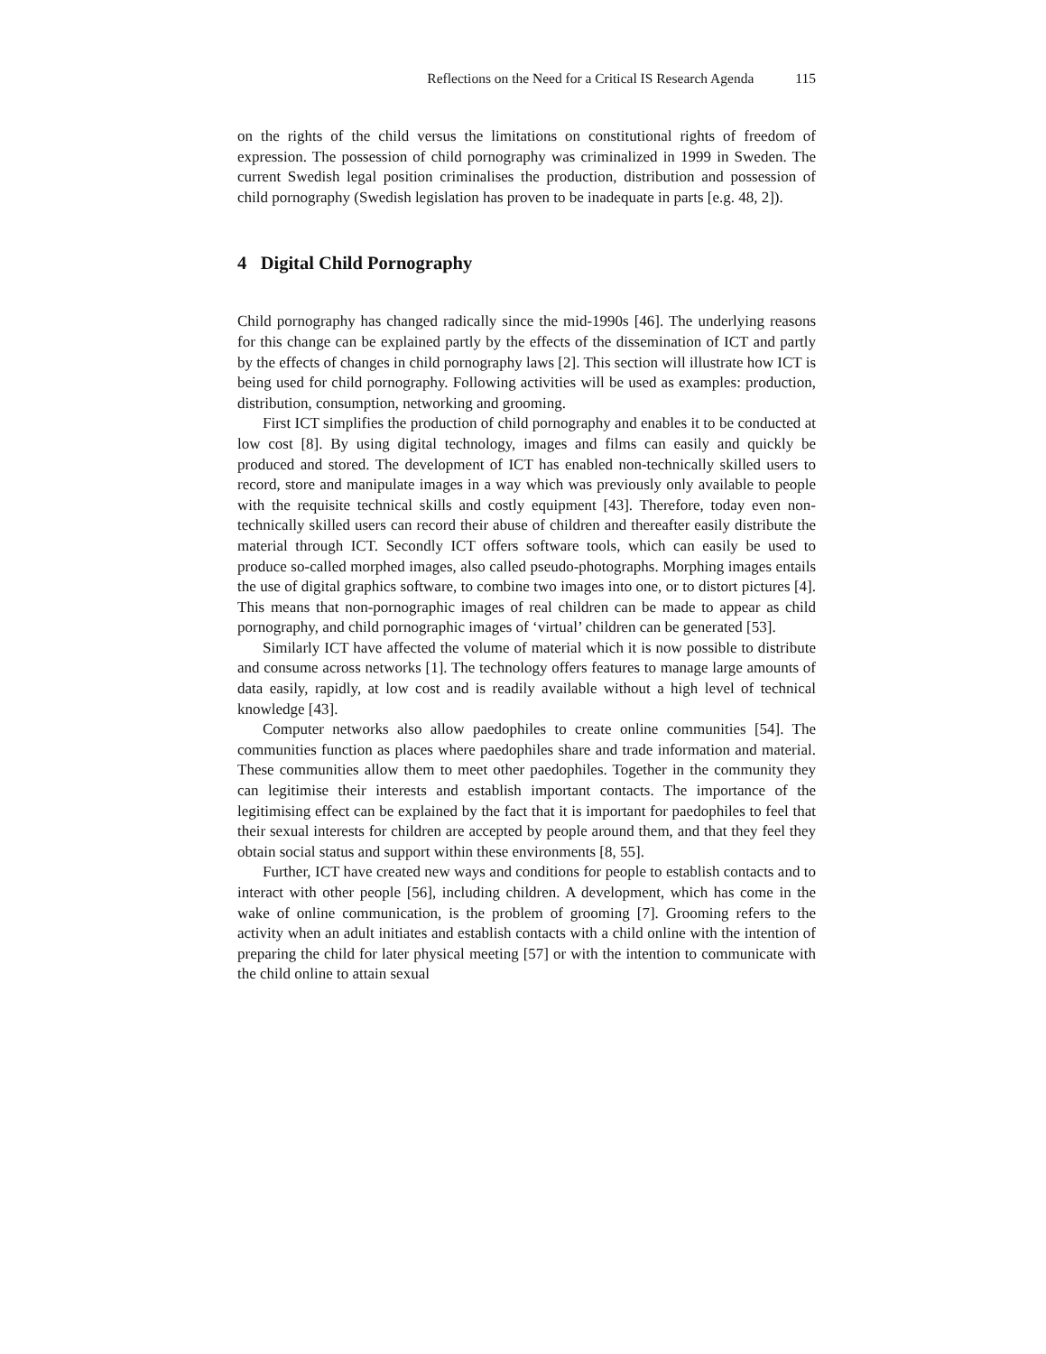Reflections on the Need for a Critical IS Research Agenda 115
on the rights of the child versus the limitations on constitutional rights of freedom of expression. The possession of child pornography was criminalized in 1999 in Sweden. The current Swedish legal position criminalises the production, distribution and possession of child pornography (Swedish legislation has proven to be inadequate in parts [e.g. 48, 2]).
4 Digital Child Pornography
Child pornography has changed radically since the mid-1990s [46]. The underlying reasons for this change can be explained partly by the effects of the dissemination of ICT and partly by the effects of changes in child pornography laws [2]. This section will illustrate how ICT is being used for child pornography. Following activities will be used as examples: production, distribution, consumption, networking and grooming.
First ICT simplifies the production of child pornography and enables it to be conducted at low cost [8]. By using digital technology, images and films can easily and quickly be produced and stored. The development of ICT has enabled non-technically skilled users to record, store and manipulate images in a way which was previously only available to people with the requisite technical skills and costly equipment [43]. Therefore, today even non-technically skilled users can record their abuse of children and thereafter easily distribute the material through ICT. Secondly ICT offers software tools, which can easily be used to produce so-called morphed images, also called pseudo-photographs. Morphing images entails the use of digital graphics software, to combine two images into one, or to distort pictures [4]. This means that non-pornographic images of real children can be made to appear as child pornography, and child pornographic images of ‘virtual’ children can be generated [53].
Similarly ICT have affected the volume of material which it is now possible to distribute and consume across networks [1]. The technology offers features to manage large amounts of data easily, rapidly, at low cost and is readily available without a high level of technical knowledge [43].
Computer networks also allow paedophiles to create online communities [54]. The communities function as places where paedophiles share and trade information and material. These communities allow them to meet other paedophiles. Together in the community they can legitimise their interests and establish important contacts. The importance of the legitimising effect can be explained by the fact that it is important for paedophiles to feel that their sexual interests for children are accepted by people around them, and that they feel they obtain social status and support within these environments [8, 55].
Further, ICT have created new ways and conditions for people to establish contacts and to interact with other people [56], including children. A development, which has come in the wake of online communication, is the problem of grooming [7]. Grooming refers to the activity when an adult initiates and establish contacts with a child online with the intention of preparing the child for later physical meeting [57] or with the intention to communicate with the child online to attain sexual